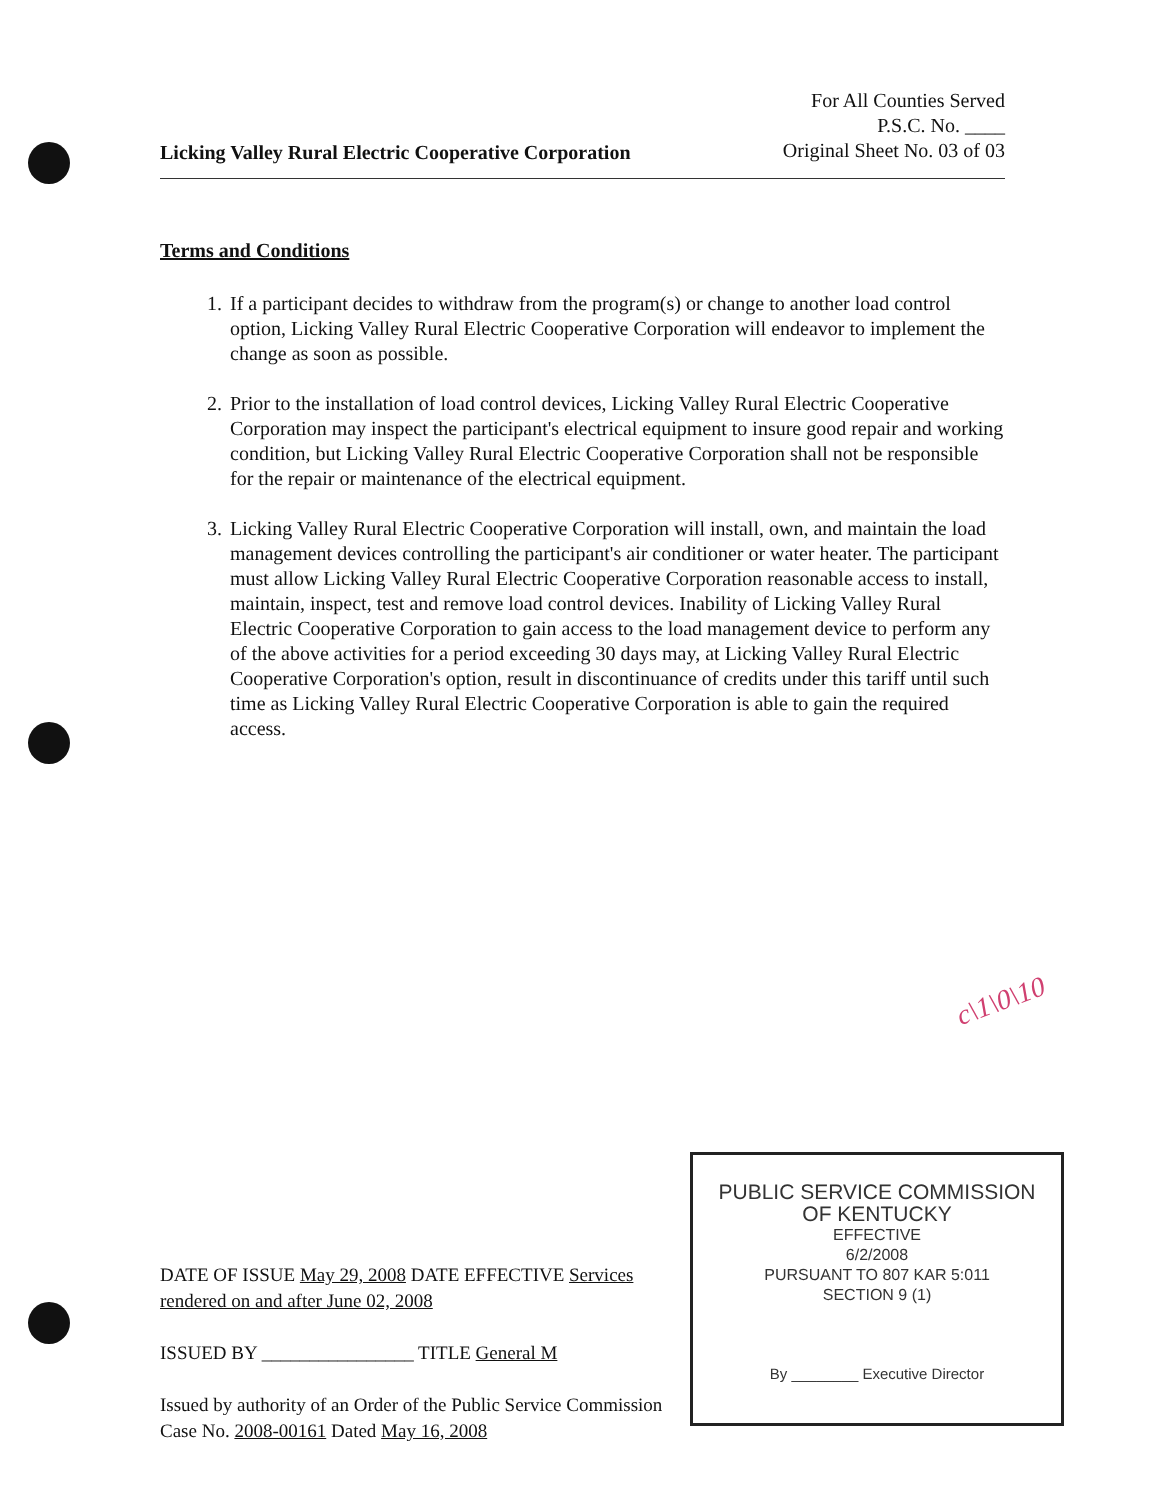For All Counties Served
P.S.C. No. ____
Original Sheet No. 03 of 03
Licking Valley Rural Electric Cooperative Corporation
Terms and Conditions
1. If a participant decides to withdraw from the program(s) or change to another load control option, Licking Valley Rural Electric Cooperative Corporation will endeavor to implement the change as soon as possible.
2. Prior to the installation of load control devices, Licking Valley Rural Electric Cooperative Corporation may inspect the participant's electrical equipment to insure good repair and working condition, but Licking Valley Rural Electric Cooperative Corporation shall not be responsible for the repair or maintenance of the electrical equipment.
3. Licking Valley Rural Electric Cooperative Corporation will install, own, and maintain the load management devices controlling the participant's air conditioner or water heater. The participant must allow Licking Valley Rural Electric Cooperative Corporation reasonable access to install, maintain, inspect, test and remove load control devices. Inability of Licking Valley Rural Electric Cooperative Corporation to gain access to the load management device to perform any of the above activities for a period exceeding 30 days may, at Licking Valley Rural Electric Cooperative Corporation's option, result in discontinuance of credits under this tariff until such time as Licking Valley Rural Electric Cooperative Corporation is able to gain the required access.
c\1\0\10
DATE OF ISSUE May 29, 2008 DATE EFFECTIVE Services rendered on and after June 02, 2008
ISSUED BY ________________ TITLE General M
Issued by authority of an Order of the Public Service Commission
Case No. 2008-00161 Dated May 16, 2008
PUBLIC SERVICE COMMISSION
OF KENTUCKY
EFFECTIVE
6/2/2008
PURSUANT TO 807 KAR 5:011
SECTION 9 (1)
By ________ Executive Director